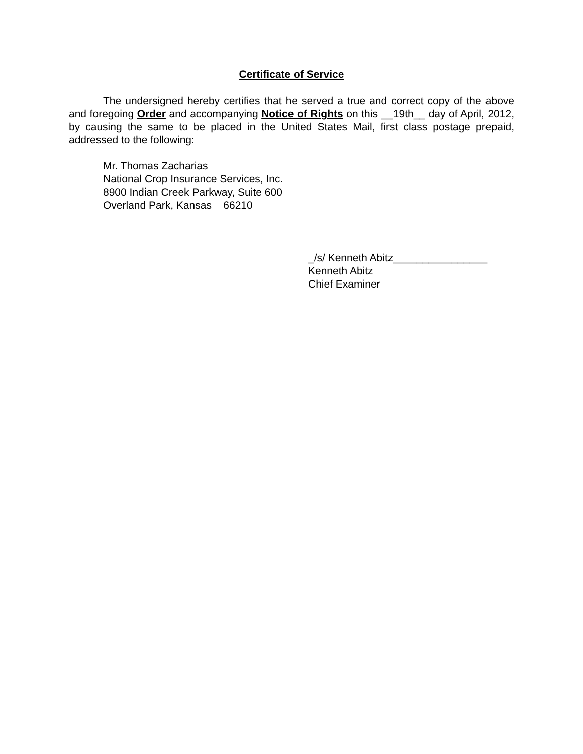Certificate of Service
The undersigned hereby certifies that he served a true and correct copy of the above and foregoing Order and accompanying Notice of Rights on this __19th__ day of April, 2012, by causing the same to be placed in the United States Mail, first class postage prepaid, addressed to the following:
Mr. Thomas Zacharias
National Crop Insurance Services, Inc.
8900 Indian Creek Parkway, Suite 600
Overland Park, Kansas 66210
_/s/ Kenneth Abitz________________
Kenneth Abitz
Chief Examiner